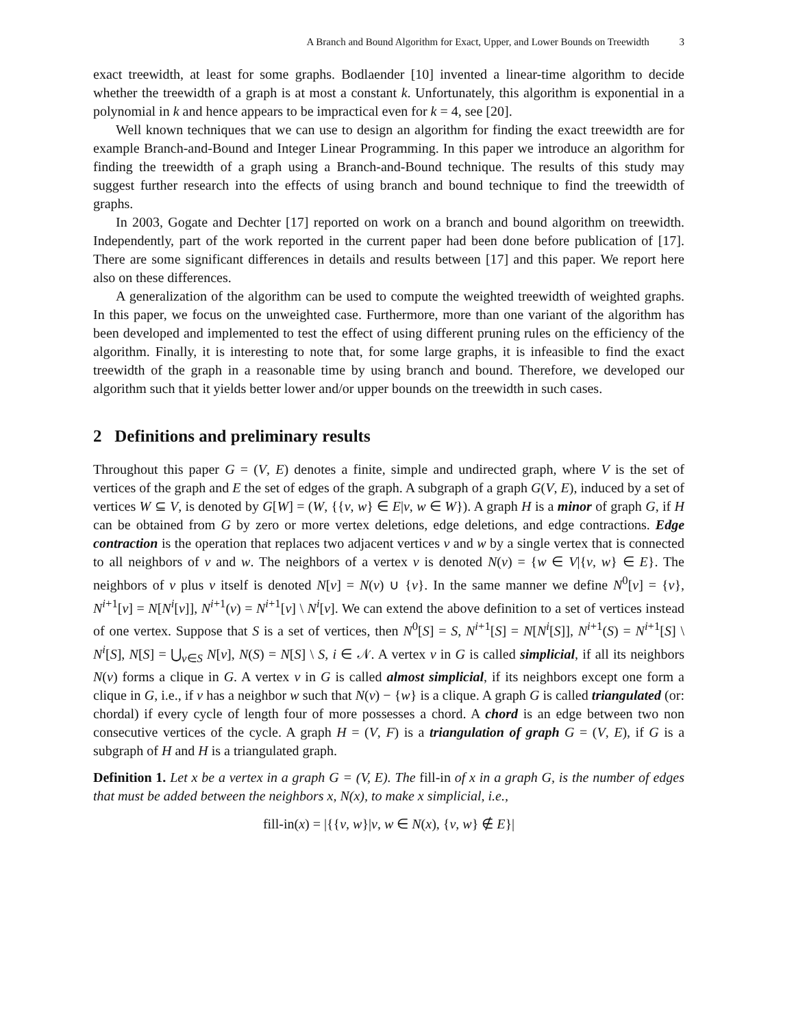A Branch and Bound Algorithm for Exact, Upper, and Lower Bounds on Treewidth 3
exact treewidth, at least for some graphs. Bodlaender [10] invented a linear-time algorithm to decide whether the treewidth of a graph is at most a constant k. Unfortunately, this algorithm is exponential in a polynomial in k and hence appears to be impractical even for k = 4, see [20].
Well known techniques that we can use to design an algorithm for finding the exact treewidth are for example Branch-and-Bound and Integer Linear Programming. In this paper we introduce an algorithm for finding the treewidth of a graph using a Branch-and-Bound technique. The results of this study may suggest further research into the effects of using branch and bound technique to find the treewidth of graphs.
In 2003, Gogate and Dechter [17] reported on work on a branch and bound algorithm on treewidth. Independently, part of the work reported in the current paper had been done before publication of [17]. There are some significant differences in details and results between [17] and this paper. We report here also on these differences.
A generalization of the algorithm can be used to compute the weighted treewidth of weighted graphs. In this paper, we focus on the unweighted case. Furthermore, more than one variant of the algorithm has been developed and implemented to test the effect of using different pruning rules on the efficiency of the algorithm. Finally, it is interesting to note that, for some large graphs, it is infeasible to find the exact treewidth of the graph in a reasonable time by using branch and bound. Therefore, we developed our algorithm such that it yields better lower and/or upper bounds on the treewidth in such cases.
2 Definitions and preliminary results
Throughout this paper G = (V, E) denotes a finite, simple and undirected graph, where V is the set of vertices of the graph and E the set of edges of the graph. A subgraph of a graph G(V, E), induced by a set of vertices W ⊆ V, is denoted by G[W] = (W, {{v, w} ∈ E|v, w ∈ W}). A graph H is a minor of graph G, if H can be obtained from G by zero or more vertex deletions, edge deletions, and edge contractions. Edge contraction is the operation that replaces two adjacent vertices v and w by a single vertex that is connected to all neighbors of v and w. The neighbors of a vertex v is denoted N(v) = {w ∈ V|{v, w} ∈ E}. The neighbors of v plus v itself is denoted N[v] = N(v) ∪ {v}. In the same manner we define N<sup>0</sup>[v] = {v}, N<sup>i+1</sup>[v] = N[N<sup>i</sup>[v]], N<sup>i+1</sup>(v) = N<sup>i+1</sup>[v] \ N<sup>i</sup>[v]. We can extend the above definition to a set of vertices instead of one vertex. Suppose that S is a set of vertices, then N<sup>0</sup>[S] = S, N<sup>i+1</sup>[S] = N[N<sup>i</sup>[S]], N<sup>i+1</sup>(S) = N<sup>i+1</sup>[S] \ N<sup>i</sup>[S], N[S] = ⋃<sub>v∈S</sub> N[v], N(S) = N[S] \ S, i ∈ 𝒩. A vertex v in G is called simplicial, if all its neighbors N(v) forms a clique in G. A vertex v in G is called almost simplicial, if its neighbors except one form a clique in G, i.e., if v has a neighbor w such that N(v) − {w} is a clique. A graph G is called triangulated (or: chordal) if every cycle of length four of more possesses a chord. A chord is an edge between two non consecutive vertices of the cycle. A graph H = (V, F) is a triangulation of graph G = (V, E), if G is a subgraph of H and H is a triangulated graph.
Definition 1. Let x be a vertex in a graph G = (V, E). The fill-in of x in a graph G, is the number of edges that must be added between the neighbors x, N(x), to make x simplicial, i.e.,
fill-in(x) = |{{v, w}|v, w ∈ N(x), {v, w} ∉ E}|